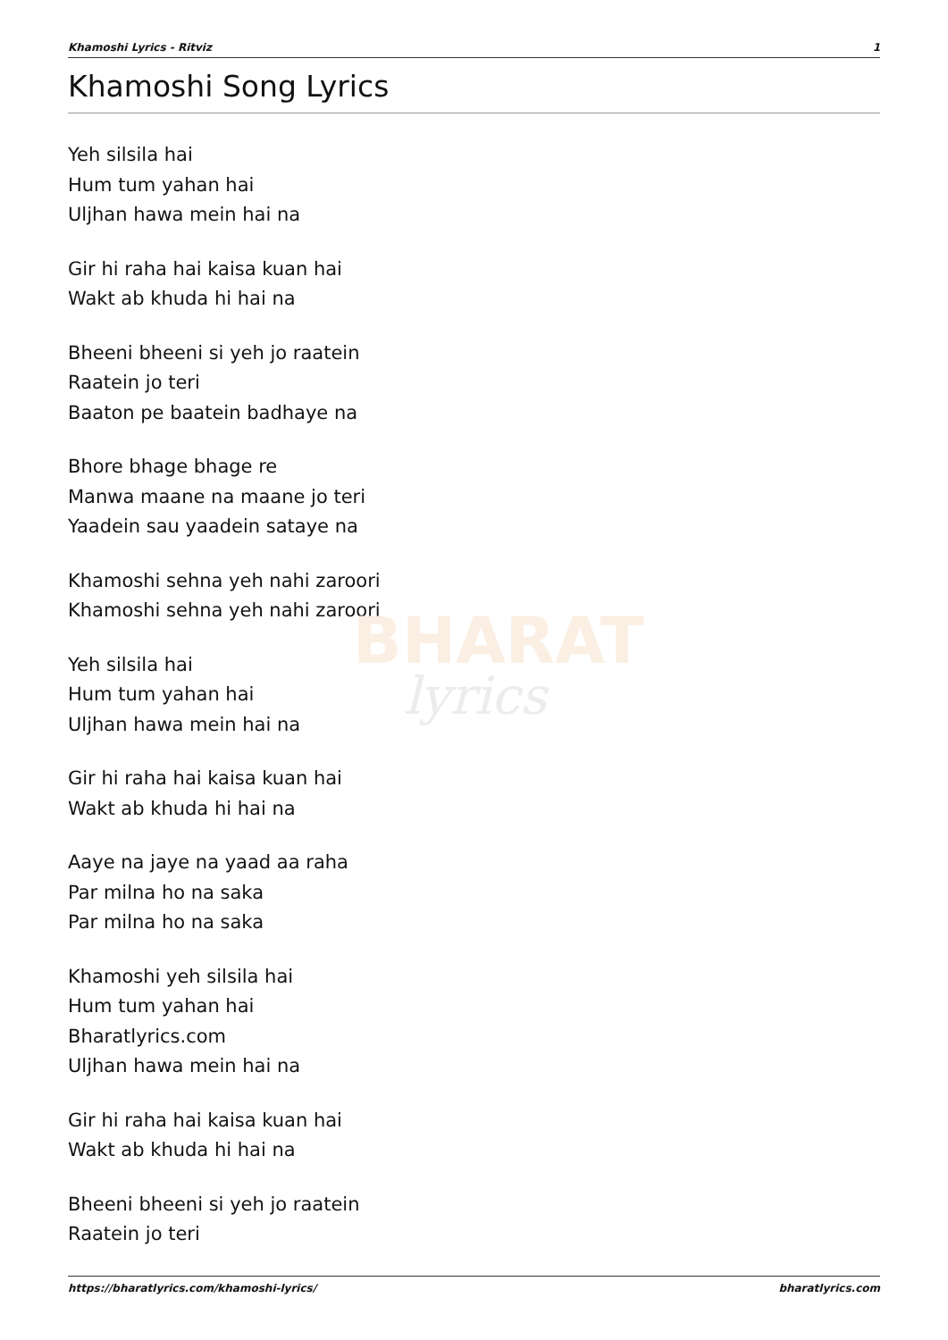BHARAT
lyrics
Khamoshi Lyrics - Ritviz 1
Khamoshi Song Lyrics
Yeh silsila hai
Hum tum yahan hai
Uljhan hawa mein hai na
Gir hi raha hai kaisa kuan hai
Wakt ab khuda hi hai na
Bheeni bheeni si yeh jo raatein
Raatein jo teri
Baaton pe baatein badhaye na
Bhore bhage bhage re
Manwa maane na maane jo teri
Yaadein sau yaadein sataye na
Khamoshi sehna yeh nahi zaroori
Khamoshi sehna yeh nahi zaroori
Yeh silsila hai
Hum tum yahan hai
Uljhan hawa mein hai na
Gir hi raha hai kaisa kuan hai
Wakt ab khuda hi hai na
Aaye na jaye na yaad aa raha
Par milna ho na saka
Par milna ho na saka
Khamoshi yeh silsila hai
Hum tum yahan hai
Bharatlyrics.com
Uljhan hawa mein hai na
Gir hi raha hai kaisa kuan hai
Wakt ab khuda hi hai na
Bheeni bheeni si yeh jo raatein
Raatein jo teri
https://bharatlyrics.com/khamoshi-lyrics/ bharatlyrics.com